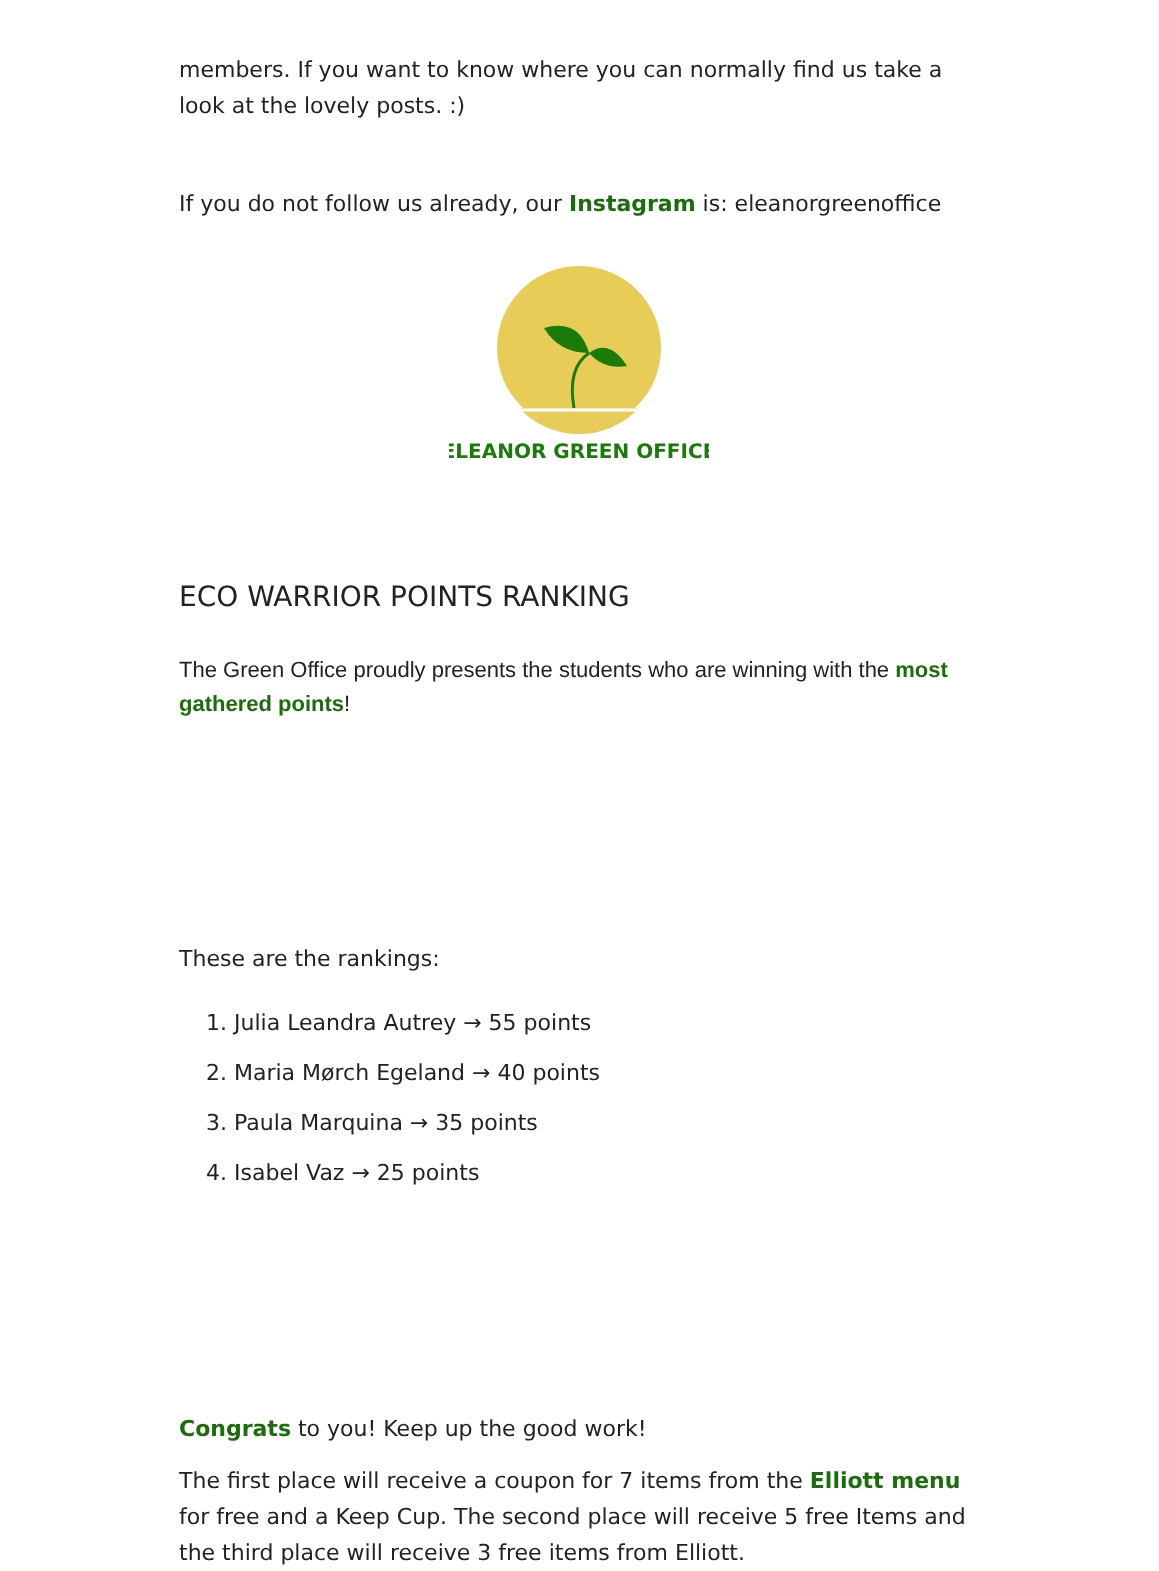members. If you want to know where you can normally find us take a look at the lovely posts. :)
If you do not follow us already, our Instagram is: eleanorgreenoffice
ELEANOR GREEN OFFICE
ECO WARRIOR POINTS RANKING
The Green Office proudly presents the students who are winning with the most gathered points!
These are the rankings:
1. Julia Leandra Autrey → 55 points
2. Maria Mørch Egeland → 40 points
3. Paula Marquina → 35 points
4. Isabel Vaz → 25 points
Congrats to you! Keep up the good work!
The first place will receive a coupon for 7 items from the Elliott menu for free and a Keep Cup. The second place will receive 5 free Items and the third place will receive 3 free items from Elliott.